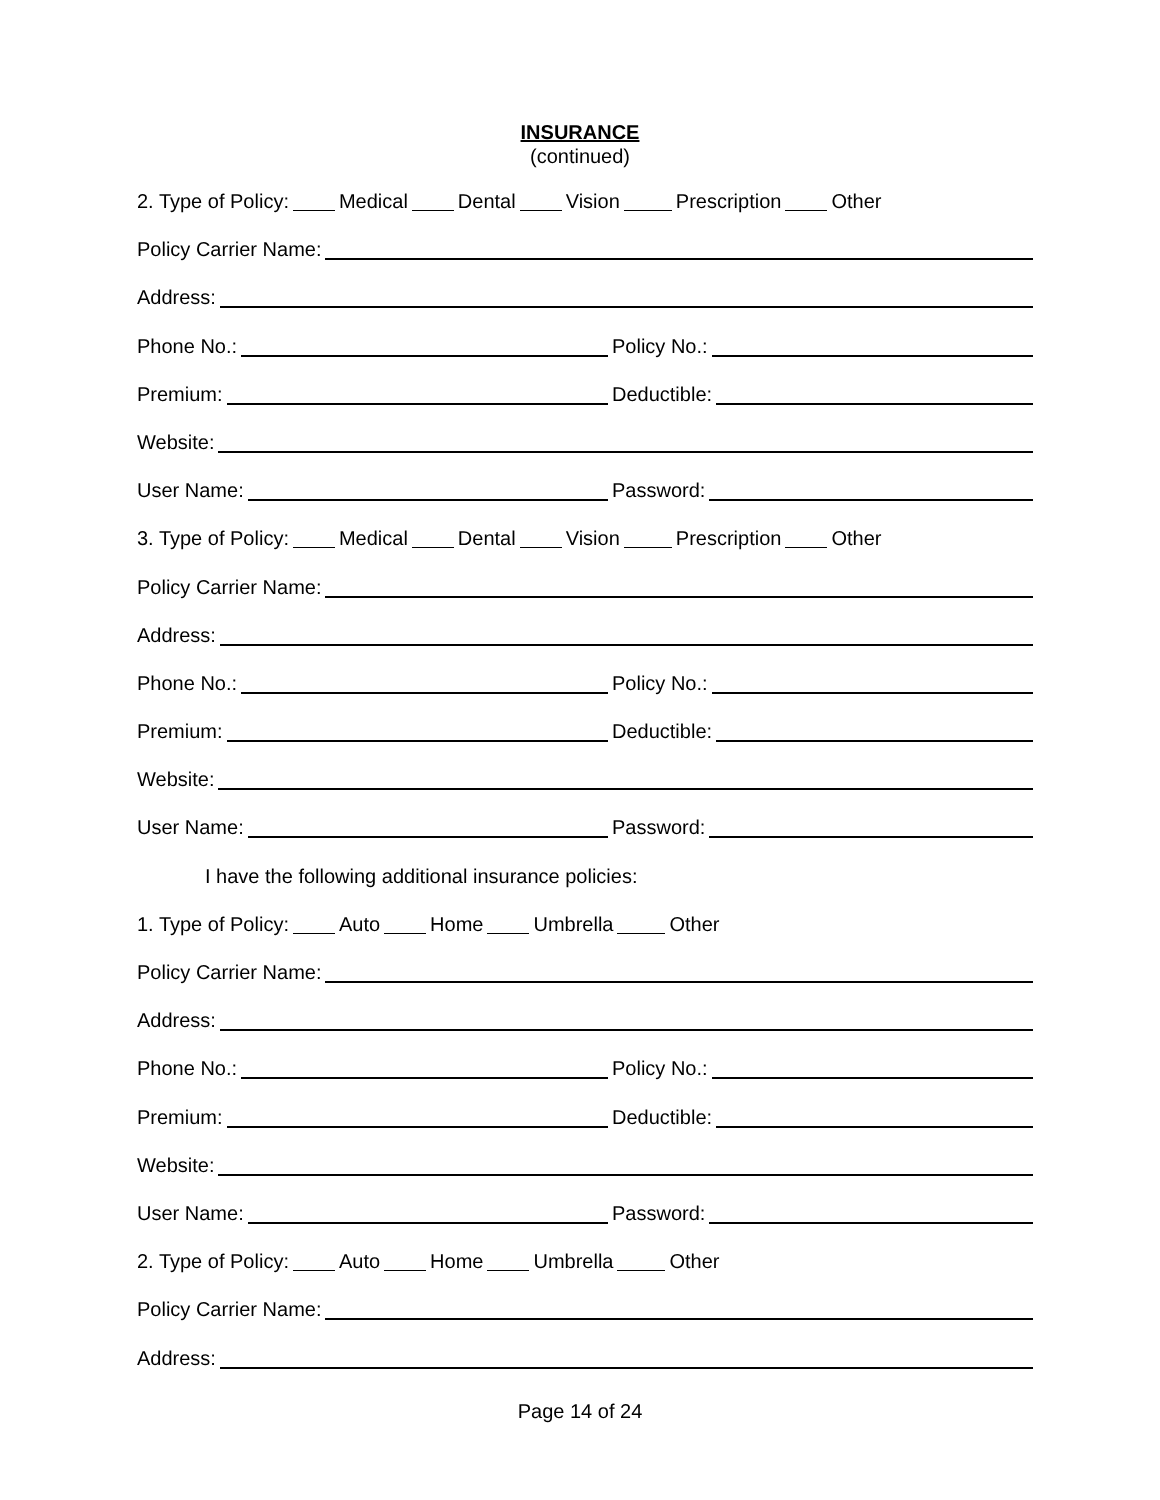INSURANCE
(continued)
2. Type of Policy: Medical Dental Vision Prescription Other
Policy Carrier Name:
Address:
Phone No.: Policy No.:
Premium: Deductible:
Website:
User Name: Password:
3. Type of Policy: Medical Dental Vision Prescription Other
Policy Carrier Name:
Address:
Phone No.: Policy No.:
Premium: Deductible:
Website:
User Name: Password:
I have the following additional insurance policies:
1. Type of Policy: Auto Home Umbrella Other
Policy Carrier Name:
Address:
Phone No.: Policy No.:
Premium: Deductible:
Website:
User Name: Password:
2. Type of Policy: Auto Home Umbrella Other
Policy Carrier Name:
Address:
Page 14 of 24